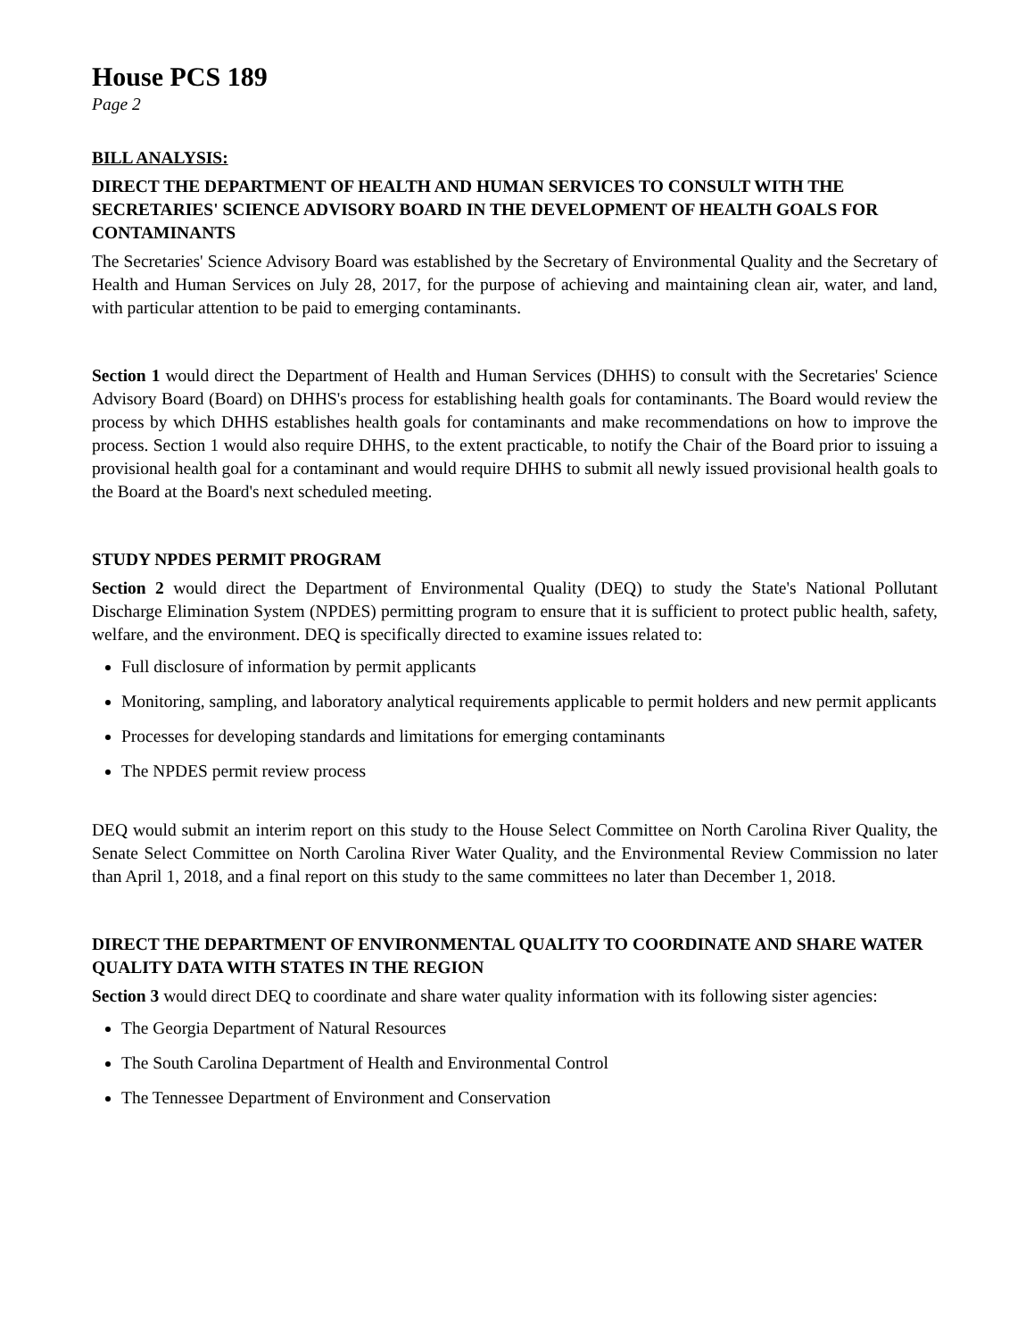House PCS 189
Page 2
BILL ANALYSIS:
DIRECT THE DEPARTMENT OF HEALTH AND HUMAN SERVICES TO CONSULT WITH THE SECRETARIES' SCIENCE ADVISORY BOARD IN THE DEVELOPMENT OF HEALTH GOALS FOR CONTAMINANTS
The Secretaries' Science Advisory Board was established by the Secretary of Environmental Quality and the Secretary of Health and Human Services on July 28, 2017, for the purpose of achieving and maintaining clean air, water, and land, with particular attention to be paid to emerging contaminants.
Section 1 would direct the Department of Health and Human Services (DHHS) to consult with the Secretaries' Science Advisory Board (Board) on DHHS's process for establishing health goals for contaminants. The Board would review the process by which DHHS establishes health goals for contaminants and make recommendations on how to improve the process. Section 1 would also require DHHS, to the extent practicable, to notify the Chair of the Board prior to issuing a provisional health goal for a contaminant and would require DHHS to submit all newly issued provisional health goals to the Board at the Board's next scheduled meeting.
STUDY NPDES PERMIT PROGRAM
Section 2 would direct the Department of Environmental Quality (DEQ) to study the State's National Pollutant Discharge Elimination System (NPDES) permitting program to ensure that it is sufficient to protect public health, safety, welfare, and the environment. DEQ is specifically directed to examine issues related to:
Full disclosure of information by permit applicants
Monitoring, sampling, and laboratory analytical requirements applicable to permit holders and new permit applicants
Processes for developing standards and limitations for emerging contaminants
The NPDES permit review process
DEQ would submit an interim report on this study to the House Select Committee on North Carolina River Quality, the Senate Select Committee on North Carolina River Water Quality, and the Environmental Review Commission no later than April 1, 2018, and a final report on this study to the same committees no later than December 1, 2018.
DIRECT THE DEPARTMENT OF ENVIRONMENTAL QUALITY TO COORDINATE AND SHARE WATER QUALITY DATA WITH STATES IN THE REGION
Section 3 would direct DEQ to coordinate and share water quality information with its following sister agencies:
The Georgia Department of Natural Resources
The South Carolina Department of Health and Environmental Control
The Tennessee Department of Environment and Conservation